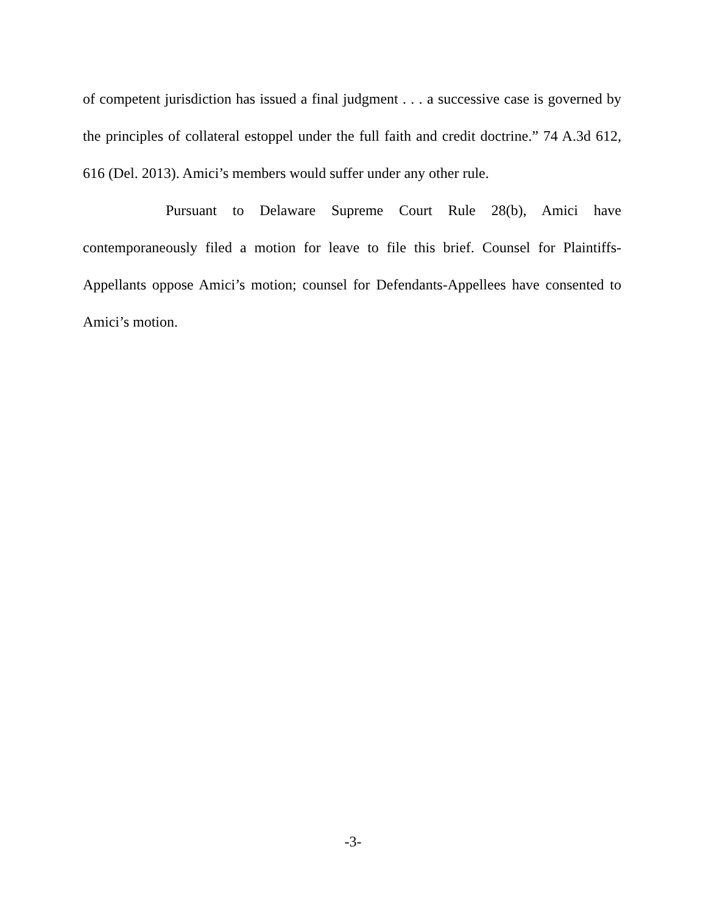of competent jurisdiction has issued a final judgment . . . a successive case is governed by the principles of collateral estoppel under the full faith and credit doctrine.” 74 A.3d 612, 616 (Del. 2013). Amici’s members would suffer under any other rule.
Pursuant to Delaware Supreme Court Rule 28(b), Amici have contemporaneously filed a motion for leave to file this brief. Counsel for Plaintiffs-Appellants oppose Amici’s motion; counsel for Defendants-Appellees have consented to Amici’s motion.
-3-